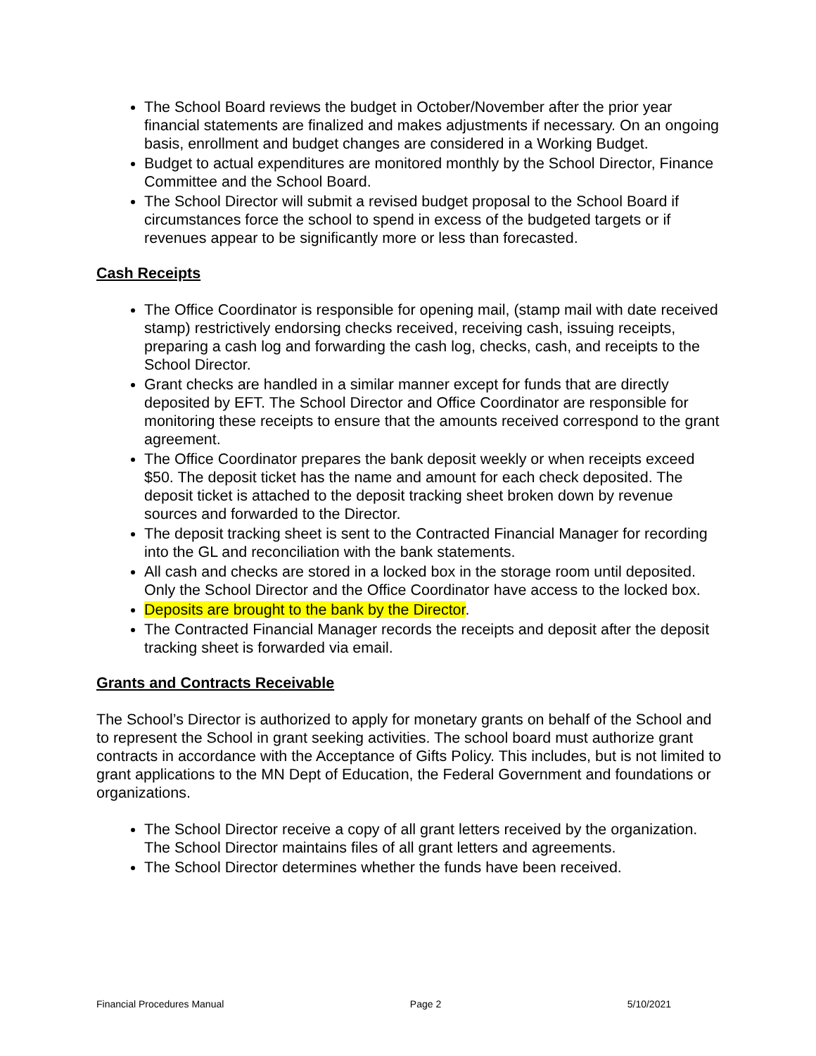The School Board reviews the budget in October/November after the prior year financial statements are finalized and makes adjustments if necessary. On an ongoing basis, enrollment and budget changes are considered in a Working Budget.
Budget to actual expenditures are monitored monthly by the School Director, Finance Committee and the School Board.
The School Director will submit a revised budget proposal to the School Board if circumstances force the school to spend in excess of the budgeted targets or if revenues appear to be significantly more or less than forecasted.
Cash Receipts
The Office Coordinator is responsible for opening mail, (stamp mail with date received stamp) restrictively endorsing checks received, receiving cash, issuing receipts, preparing a cash log and forwarding the cash log, checks, cash, and receipts to the School Director.
Grant checks are handled in a similar manner except for funds that are directly deposited by EFT. The School Director and Office Coordinator are responsible for monitoring these receipts to ensure that the amounts received correspond to the grant agreement.
The Office Coordinator prepares the bank deposit weekly or when receipts exceed $50. The deposit ticket has the name and amount for each check deposited. The deposit ticket is attached to the deposit tracking sheet broken down by revenue sources and forwarded to the Director.
The deposit tracking sheet is sent to the Contracted Financial Manager for recording into the GL and reconciliation with the bank statements.
All cash and checks are stored in a locked box in the storage room until deposited. Only the School Director and the Office Coordinator have access to the locked box.
Deposits are brought to the bank by the Director.
The Contracted Financial Manager records the receipts and deposit after the deposit tracking sheet is forwarded via email.
Grants and Contracts Receivable
The School’s Director is authorized to apply for monetary grants on behalf of the School and to represent the School in grant seeking activities. The school board must authorize grant contracts in accordance with the Acceptance of Gifts Policy. This includes, but is not limited to grant applications to the MN Dept of Education, the Federal Government and foundations or organizations.
The School Director receive a copy of all grant letters received by the organization. The School Director maintains files of all grant letters and agreements.
The School Director determines whether the funds have been received.
Financial Procedures Manual Page 2 5/10/2021